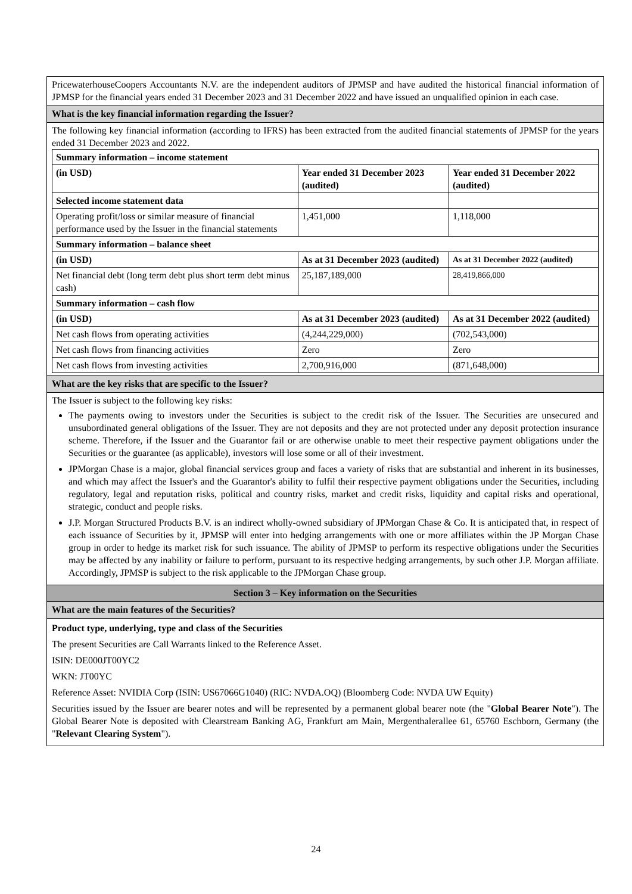PricewaterhouseCoopers Accountants N.V. are the independent auditors of JPMSP and have audited the historical financial information of JPMSP for the financial years ended 31 December 2023 and 31 December 2022 and have issued an unqualified opinion in each case.
What is the key financial information regarding the Issuer?
The following key financial information (according to IFRS) has been extracted from the audited financial statements of JPMSP for the years ended 31 December 2023 and 2022.
| Summary information – income statement | | |
| --- | --- | --- |
| (in USD) | Year ended 31 December 2023 (audited) | Year ended 31 December 2022 (audited) |
| Selected income statement data | | |
| Operating profit/loss or similar measure of financial performance used by the Issuer in the financial statements | 1,451,000 | 1,118,000 |
| Summary information – balance sheet | | |
| (in USD) | As at 31 December 2023 (audited) | As at 31 December 2022 (audited) |
| Net financial debt (long term debt plus short term debt minus cash) | 25,187,189,000 | 28,419,866,000 |
| Summary information – cash flow | | |
| (in USD) | As at 31 December 2023 (audited) | As at 31 December 2022 (audited) |
| Net cash flows from operating activities | (4,244,229,000) | (702,543,000) |
| Net cash flows from financing activities | Zero | Zero |
| Net cash flows from investing activities | 2,700,916,000 | (871,648,000) |
What are the key risks that are specific to the Issuer?
The Issuer is subject to the following key risks:
The payments owing to investors under the Securities is subject to the credit risk of the Issuer. The Securities are unsecured and unsubordinated general obligations of the Issuer. They are not deposits and they are not protected under any deposit protection insurance scheme. Therefore, if the Issuer and the Guarantor fail or are otherwise unable to meet their respective payment obligations under the Securities or the guarantee (as applicable), investors will lose some or all of their investment.
JPMorgan Chase is a major, global financial services group and faces a variety of risks that are substantial and inherent in its businesses, and which may affect the Issuer's and the Guarantor's ability to fulfil their respective payment obligations under the Securities, including regulatory, legal and reputation risks, political and country risks, market and credit risks, liquidity and capital risks and operational, strategic, conduct and people risks.
J.P. Morgan Structured Products B.V. is an indirect wholly-owned subsidiary of JPMorgan Chase & Co. It is anticipated that, in respect of each issuance of Securities by it, JPMSP will enter into hedging arrangements with one or more affiliates within the JP Morgan Chase group in order to hedge its market risk for such issuance. The ability of JPMSP to perform its respective obligations under the Securities may be affected by any inability or failure to perform, pursuant to its respective hedging arrangements, by such other J.P. Morgan affiliate. Accordingly, JPMSP is subject to the risk applicable to the JPMorgan Chase group.
Section 3 – Key information on the Securities
What are the main features of the Securities?
Product type, underlying, type and class of the Securities
The present Securities are Call Warrants linked to the Reference Asset.
ISIN: DE000JT00YC2
WKN: JT00YC
Reference Asset: NVIDIA Corp (ISIN: US67066G1040) (RIC: NVDA.OQ) (Bloomberg Code: NVDA UW Equity)
Securities issued by the Issuer are bearer notes and will be represented by a permanent global bearer note (the "Global Bearer Note"). The Global Bearer Note is deposited with Clearstream Banking AG, Frankfurt am Main, Mergenthalerallee 61, 65760 Eschborn, Germany (the "Relevant Clearing System").
24